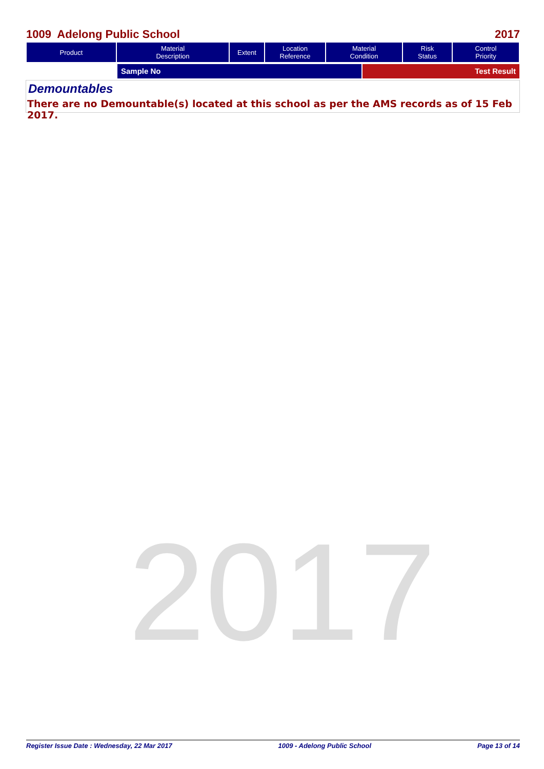1009 Adelong Public School 2017
| Product | Material Description | Extent | Location Reference | Material Condition | Risk Status | Control Priority |
| --- | --- | --- | --- | --- | --- | --- |
Sample No Test Result
Demountables
There are no Demountable(s) located at this school as per the AMS records as of 15 Feb 2017.
2017
Register Issue Date : Wednesday, 22 Mar 2017 1009 - Adelong Public School Page 13 of 14